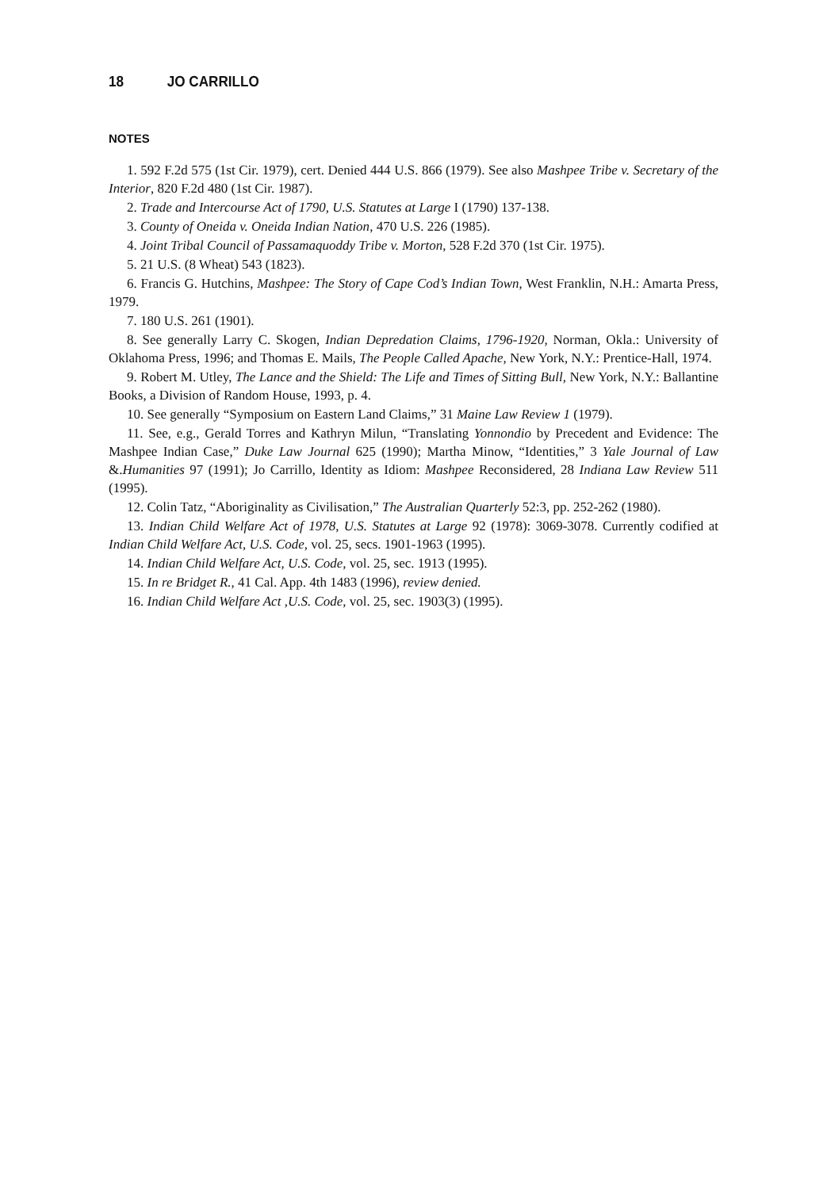18 JO CARRILLO
NOTES
1. 592 F.2d 575 (1st Cir. 1979), cert. Denied 444 U.S. 866 (1979). See also Mashpee Tribe v. Secretary of the Interior, 820 F.2d 480 (1st Cir. 1987).
2. Trade and Intercourse Act of 1790, U.S. Statutes at Large I (1790) 137-138.
3. County of Oneida v. Oneida Indian Nation, 470 U.S. 226 (1985).
4. Joint Tribal Council of Passamaquoddy Tribe v. Morton, 528 F.2d 370 (1st Cir. 1975).
5. 21 U.S. (8 Wheat) 543 (1823).
6. Francis G. Hutchins, Mashpee: The Story of Cape Cod’s Indian Town, West Franklin, N.H.: Amarta Press, 1979.
7. 180 U.S. 261 (1901).
8. See generally Larry C. Skogen, Indian Depredation Claims, 1796-1920, Norman, Okla.: University of Oklahoma Press, 1996; and Thomas E. Mails, The People Called Apache, New York, N.Y.: Prentice-Hall, 1974.
9. Robert M. Utley, The Lance and the Shield: The Life and Times of Sitting Bull, New York, N.Y.: Ballantine Books, a Division of Random House, 1993, p. 4.
10. See generally “Symposium on Eastern Land Claims,” 31 Maine Law Review 1 (1979).
11. See, e.g., Gerald Torres and Kathryn Milun, “Translating Yonnondio by Precedent and Evidence: The Mashpee Indian Case,” Duke Law Journal 625 (1990); Martha Minow, “Identities,” 3 Yale Journal of Law &.Humanities 97 (1991); Jo Carrillo, Identity as Idiom: Mashpee Reconsidered, 28 Indiana Law Review 511 (1995).
12. Colin Tatz, “Aboriginality as Civilisation,” The Australian Quarterly 52:3, pp. 252-262 (1980).
13. Indian Child Welfare Act of 1978, U.S. Statutes at Large 92 (1978): 3069-3078. Currently codified at Indian Child Welfare Act, U.S. Code, vol. 25, secs. 1901-1963 (1995).
14. Indian Child Welfare Act, U.S. Code, vol. 25, sec. 1913 (1995).
15. In re Bridget R., 41 Cal. App. 4th 1483 (1996), review denied.
16. Indian Child Welfare Act ,U.S. Code, vol. 25, sec. 1903(3) (1995).